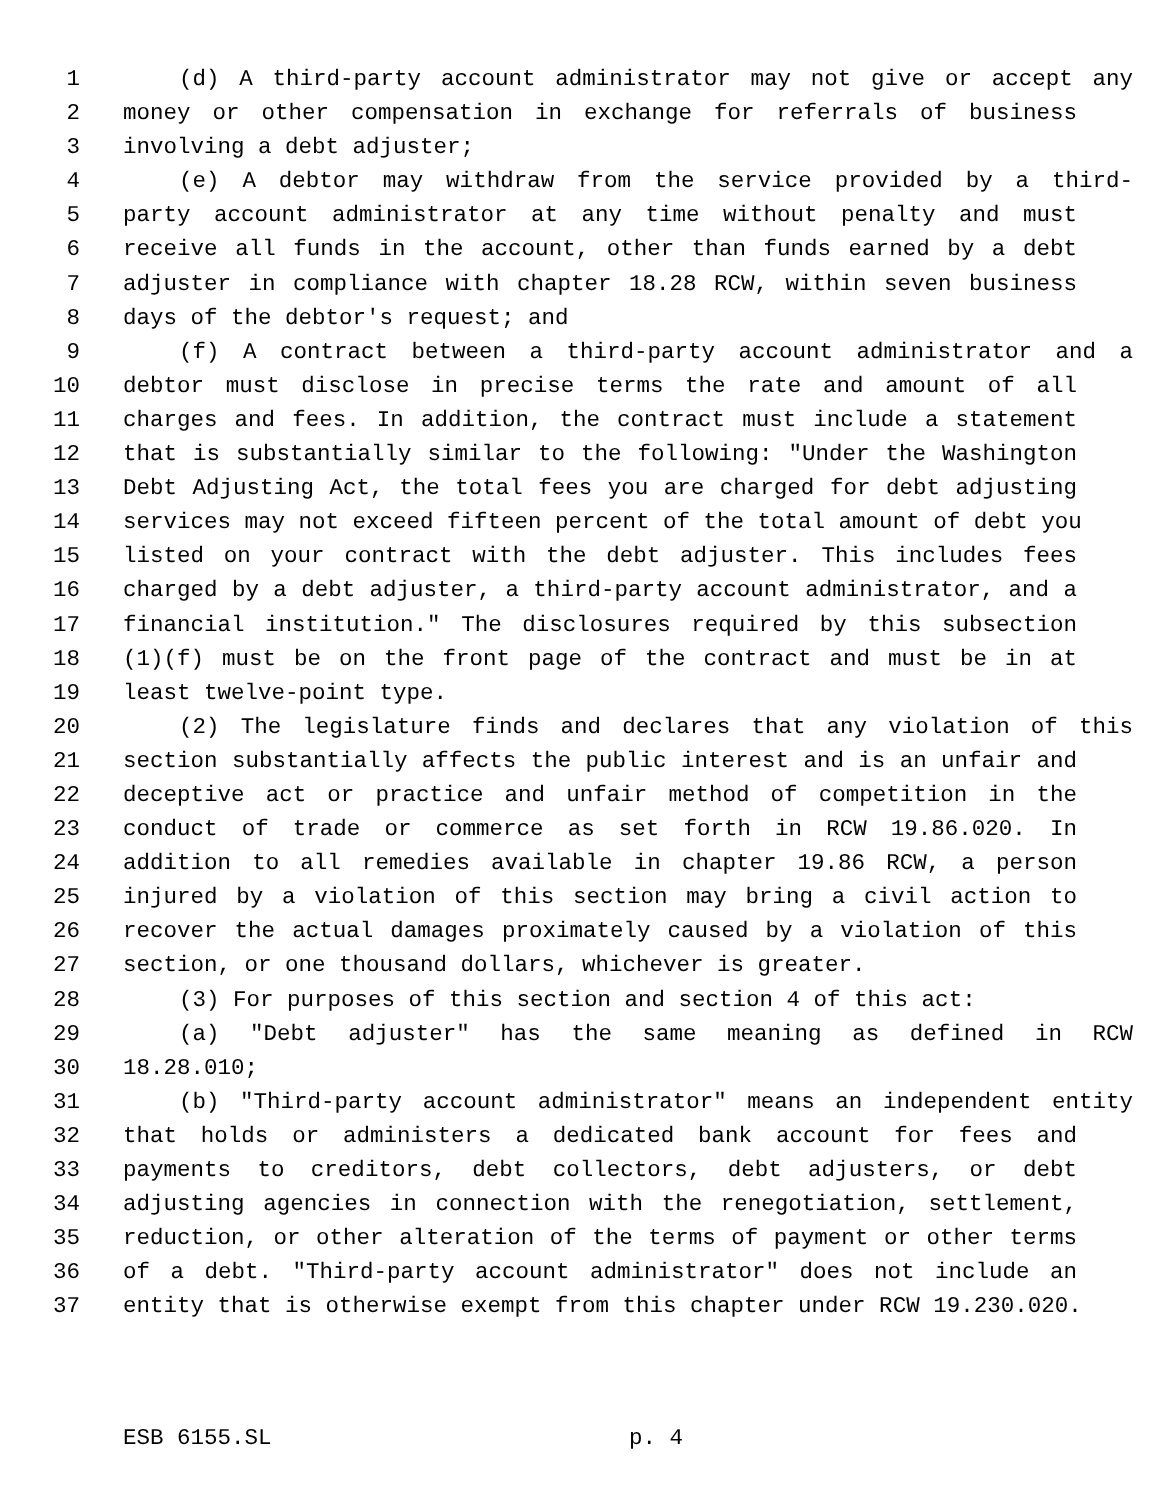1 (d) A third-party account administrator may not give or accept any
2 money or other compensation in exchange for referrals of business
3 involving a debt adjuster;
4 (e) A debtor may withdraw from the service provided by a third-
5 party account administrator at any time without penalty and must
6 receive all funds in the account, other than funds earned by a debt
7 adjuster in compliance with chapter 18.28 RCW, within seven business
8 days of the debtor's request; and
9 (f) A contract between a third-party account administrator and a
10 debtor must disclose in precise terms the rate and amount of all
11 charges and fees. In addition, the contract must include a statement
12 that is substantially similar to the following: "Under the Washington
13 Debt Adjusting Act, the total fees you are charged for debt adjusting
14 services may not exceed fifteen percent of the total amount of debt you
15 listed on your contract with the debt adjuster. This includes fees
16 charged by a debt adjuster, a third-party account administrator, and a
17 financial institution." The disclosures required by this subsection
18 (1)(f) must be on the front page of the contract and must be in at
19 least twelve-point type.
20 (2) The legislature finds and declares that any violation of this
21 section substantially affects the public interest and is an unfair and
22 deceptive act or practice and unfair method of competition in the
23 conduct of trade or commerce as set forth in RCW 19.86.020. In
24 addition to all remedies available in chapter 19.86 RCW, a person
25 injured by a violation of this section may bring a civil action to
26 recover the actual damages proximately caused by a violation of this
27 section, or one thousand dollars, whichever is greater.
28 (3) For purposes of this section and section 4 of this act:
29 (a) "Debt adjuster" has the same meaning as defined in RCW
30 18.28.010;
31 (b) "Third-party account administrator" means an independent entity
32 that holds or administers a dedicated bank account for fees and
33 payments to creditors, debt collectors, debt adjusters, or debt
34 adjusting agencies in connection with the renegotiation, settlement,
35 reduction, or other alteration of the terms of payment or other terms
36 of a debt. "Third-party account administrator" does not include an
37 entity that is otherwise exempt from this chapter under RCW 19.230.020.
ESB 6155.SL p. 4